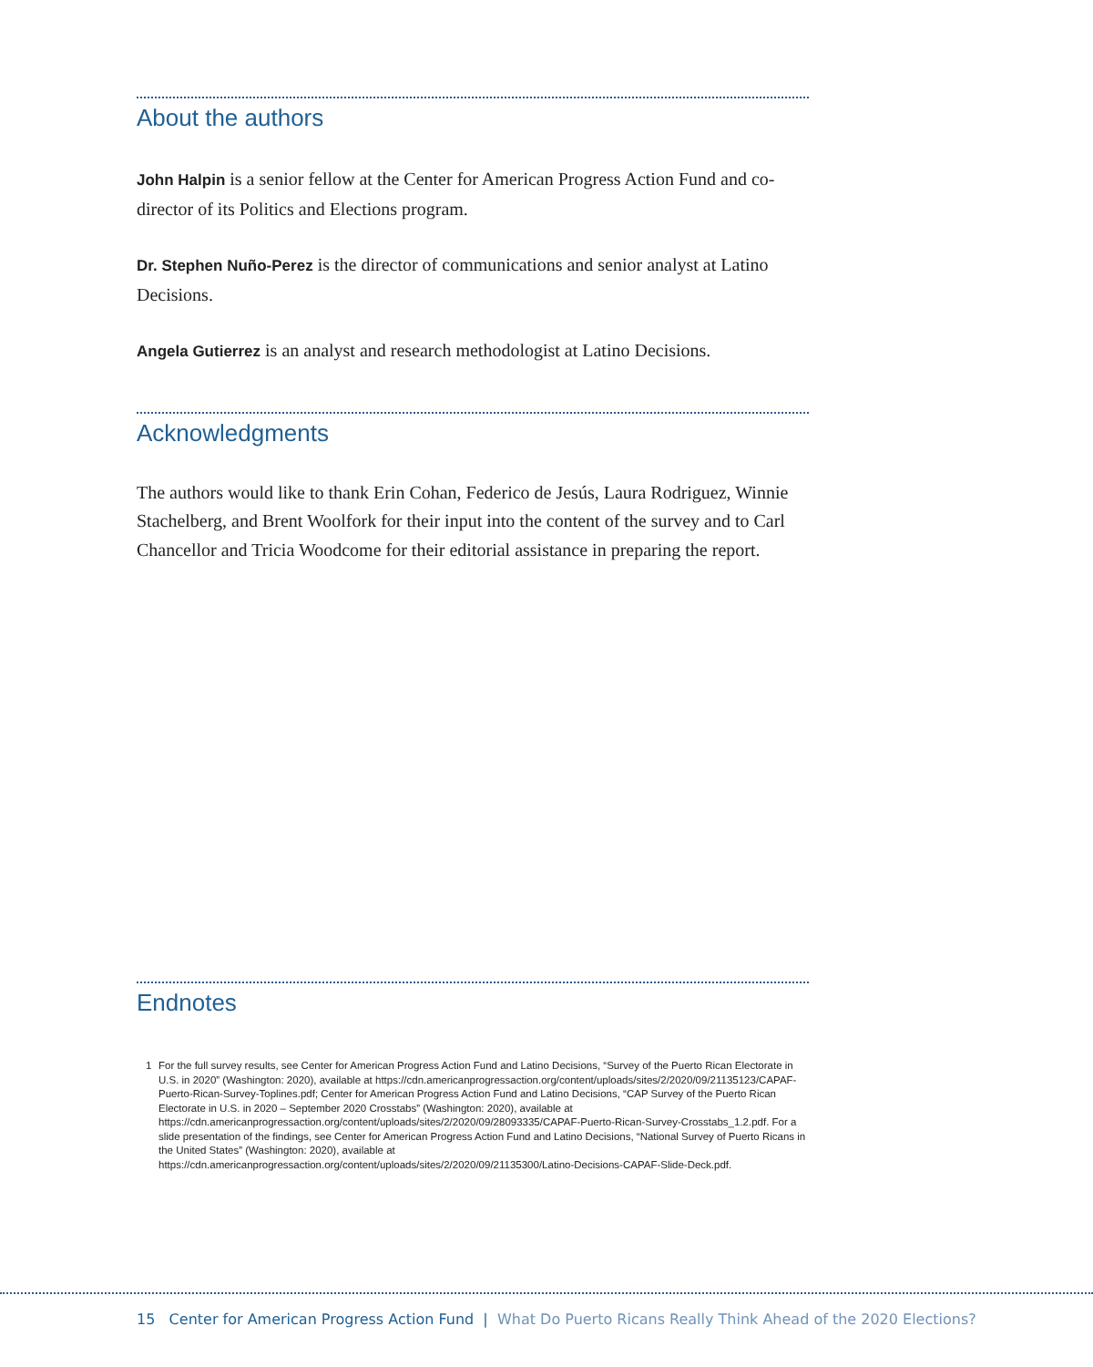About the authors
John Halpin is a senior fellow at the Center for American Progress Action Fund and co-director of its Politics and Elections program.
Dr. Stephen Nuño-Perez is the director of communications and senior analyst at Latino Decisions.
Angela Gutierrez is an analyst and research methodologist at Latino Decisions.
Acknowledgments
The authors would like to thank Erin Cohan, Federico de Jesús, Laura Rodriguez, Winnie Stachelberg, and Brent Woolfork for their input into the content of the survey and to Carl Chancellor and Tricia Woodcome for their editorial assistance in preparing the report.
Endnotes
1 For the full survey results, see Center for American Progress Action Fund and Latino Decisions, “Survey of the Puerto Rican Electorate in U.S. in 2020” (Washington: 2020), available at https://cdn.americanprogressaction.org/content/uploads/sites/2/2020/09/21135123/CAPAF-Puerto-Rican-Survey-Toplines.pdf; Center for American Progress Action Fund and Latino Decisions, “CAP Survey of the Puerto Rican Electorate in U.S. in 2020 – September 2020 Crosstabs” (Washington: 2020), available at https://cdn.americanprogressaction.org/content/uploads/sites/2/2020/09/28093335/CAPAF-Puerto-Rican-Survey-Crosstabs_1.2.pdf. For a slide presentation of the findings, see Center for American Progress Action Fund and Latino Decisions, “National Survey of Puerto Ricans in the United States” (Washington: 2020), available at https://cdn.americanprogressaction.org/content/uploads/sites/2/2020/09/21135300/Latino-Decisions-CAPAF-Slide-Deck.pdf.
15 Center for American Progress Action Fund | What Do Puerto Ricans Really Think Ahead of the 2020 Elections?